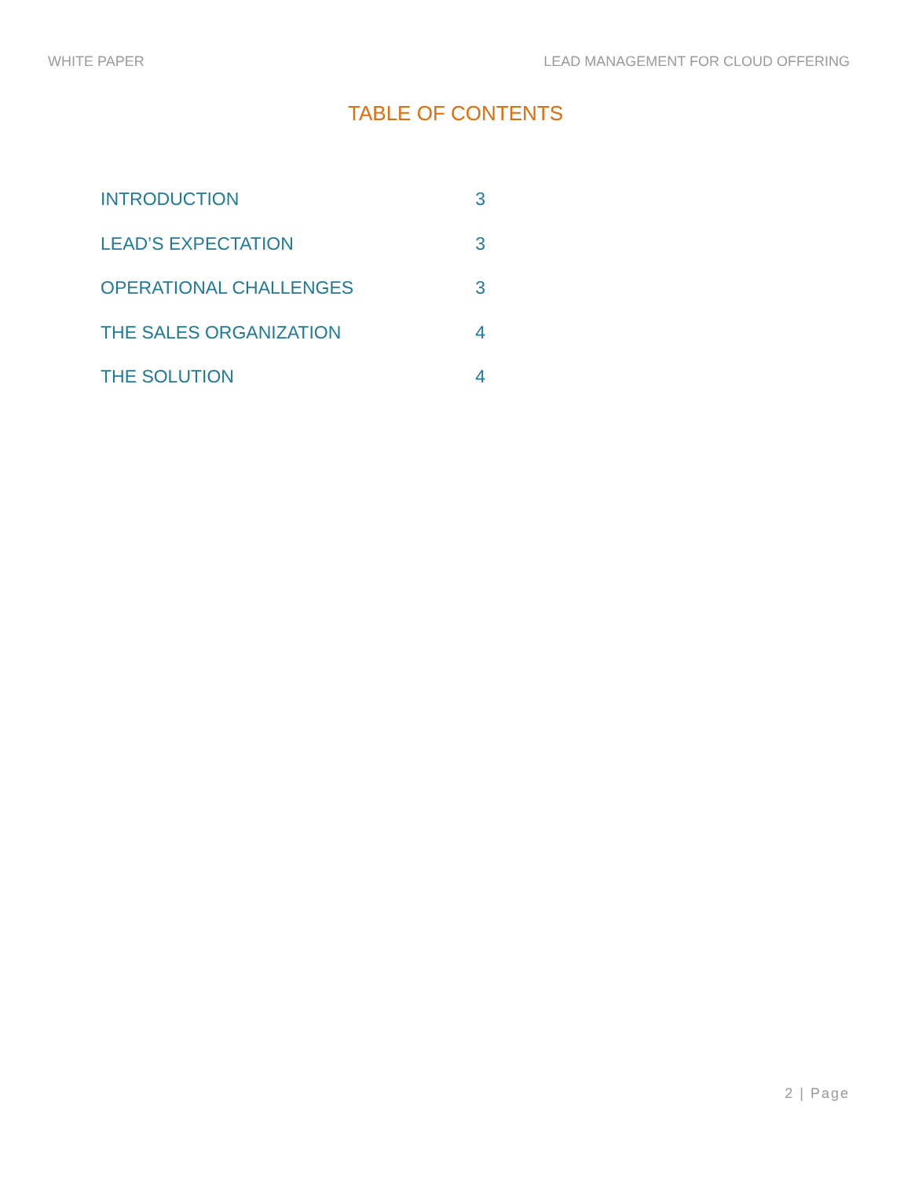WHITE PAPER LEAD MANAGEMENT FOR CLOUD OFFERING
TABLE OF CONTENTS
INTRODUCTION 3
LEAD’S EXPECTATION 3
OPERATIONAL CHALLENGES 3
THE SALES ORGANIZATION 4
THE SOLUTION 4
2 | Page